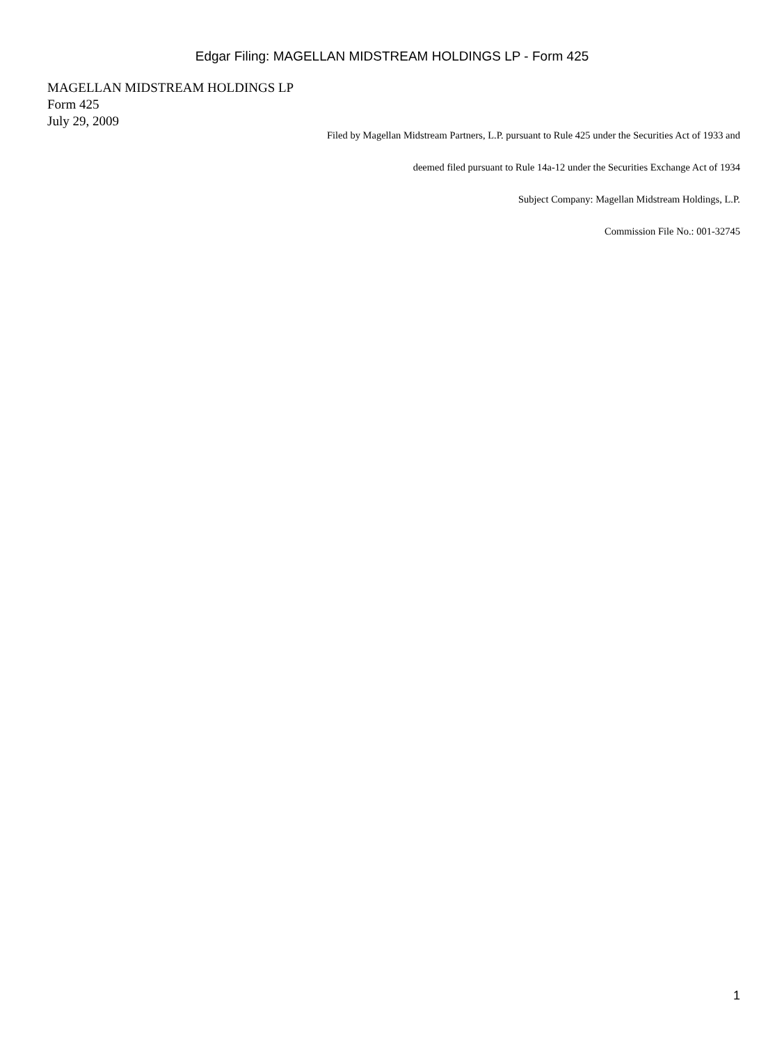Edgar Filing: MAGELLAN MIDSTREAM HOLDINGS LP - Form 425
MAGELLAN MIDSTREAM HOLDINGS LP
Form 425
July 29, 2009
Filed by Magellan Midstream Partners, L.P. pursuant to Rule 425 under the Securities Act of 1933 and
deemed filed pursuant to Rule 14a-12 under the Securities Exchange Act of 1934
Subject Company: Magellan Midstream Holdings, L.P.
Commission File No.: 001-32745
1